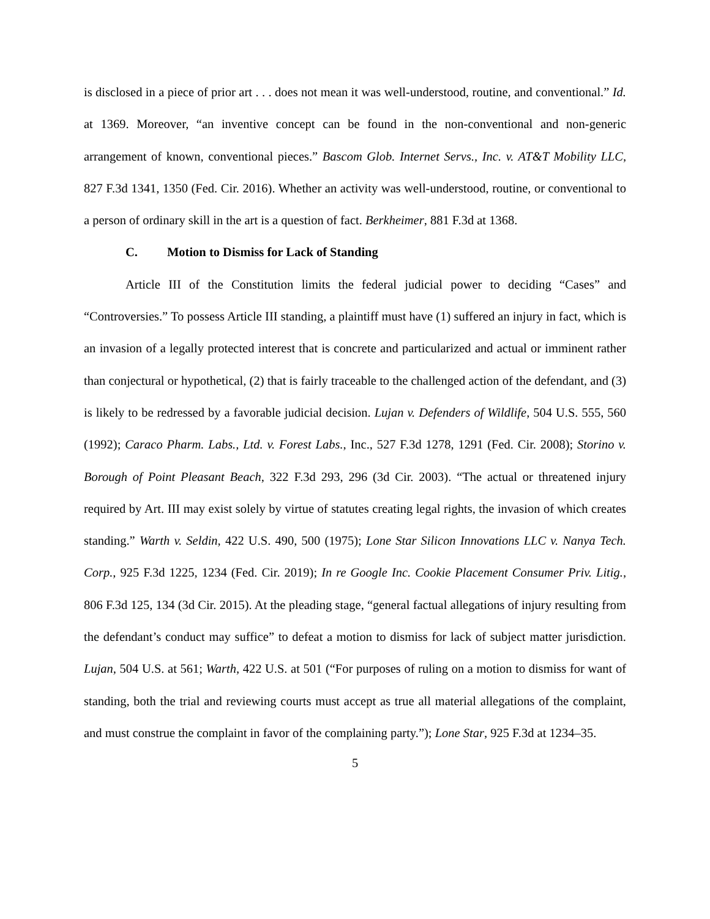is disclosed in a piece of prior art . . . does not mean it was well-understood, routine, and conventional.” Id. at 1369. Moreover, “an inventive concept can be found in the non-conventional and non-generic arrangement of known, conventional pieces.” Bascom Glob. Internet Servs., Inc. v. AT&T Mobility LLC, 827 F.3d 1341, 1350 (Fed. Cir. 2016). Whether an activity was well-understood, routine, or conventional to a person of ordinary skill in the art is a question of fact. Berkheimer, 881 F.3d at 1368.
C. Motion to Dismiss for Lack of Standing
Article III of the Constitution limits the federal judicial power to deciding “Cases” and “Controversies.” To possess Article III standing, a plaintiff must have (1) suffered an injury in fact, which is an invasion of a legally protected interest that is concrete and particularized and actual or imminent rather than conjectural or hypothetical, (2) that is fairly traceable to the challenged action of the defendant, and (3) is likely to be redressed by a favorable judicial decision. Lujan v. Defenders of Wildlife, 504 U.S. 555, 560 (1992); Caraco Pharm. Labs., Ltd. v. Forest Labs., Inc., 527 F.3d 1278, 1291 (Fed. Cir. 2008); Storino v. Borough of Point Pleasant Beach, 322 F.3d 293, 296 (3d Cir. 2003). “The actual or threatened injury required by Art. III may exist solely by virtue of statutes creating legal rights, the invasion of which creates standing.” Warth v. Seldin, 422 U.S. 490, 500 (1975); Lone Star Silicon Innovations LLC v. Nanya Tech. Corp., 925 F.3d 1225, 1234 (Fed. Cir. 2019); In re Google Inc. Cookie Placement Consumer Priv. Litig., 806 F.3d 125, 134 (3d Cir. 2015). At the pleading stage, “general factual allegations of injury resulting from the defendant’s conduct may suffice” to defeat a motion to dismiss for lack of subject matter jurisdiction. Lujan, 504 U.S. at 561; Warth, 422 U.S. at 501 (“For purposes of ruling on a motion to dismiss for want of standing, both the trial and reviewing courts must accept as true all material allegations of the complaint, and must construe the complaint in favor of the complaining party.”); Lone Star, 925 F.3d at 1234–35.
5